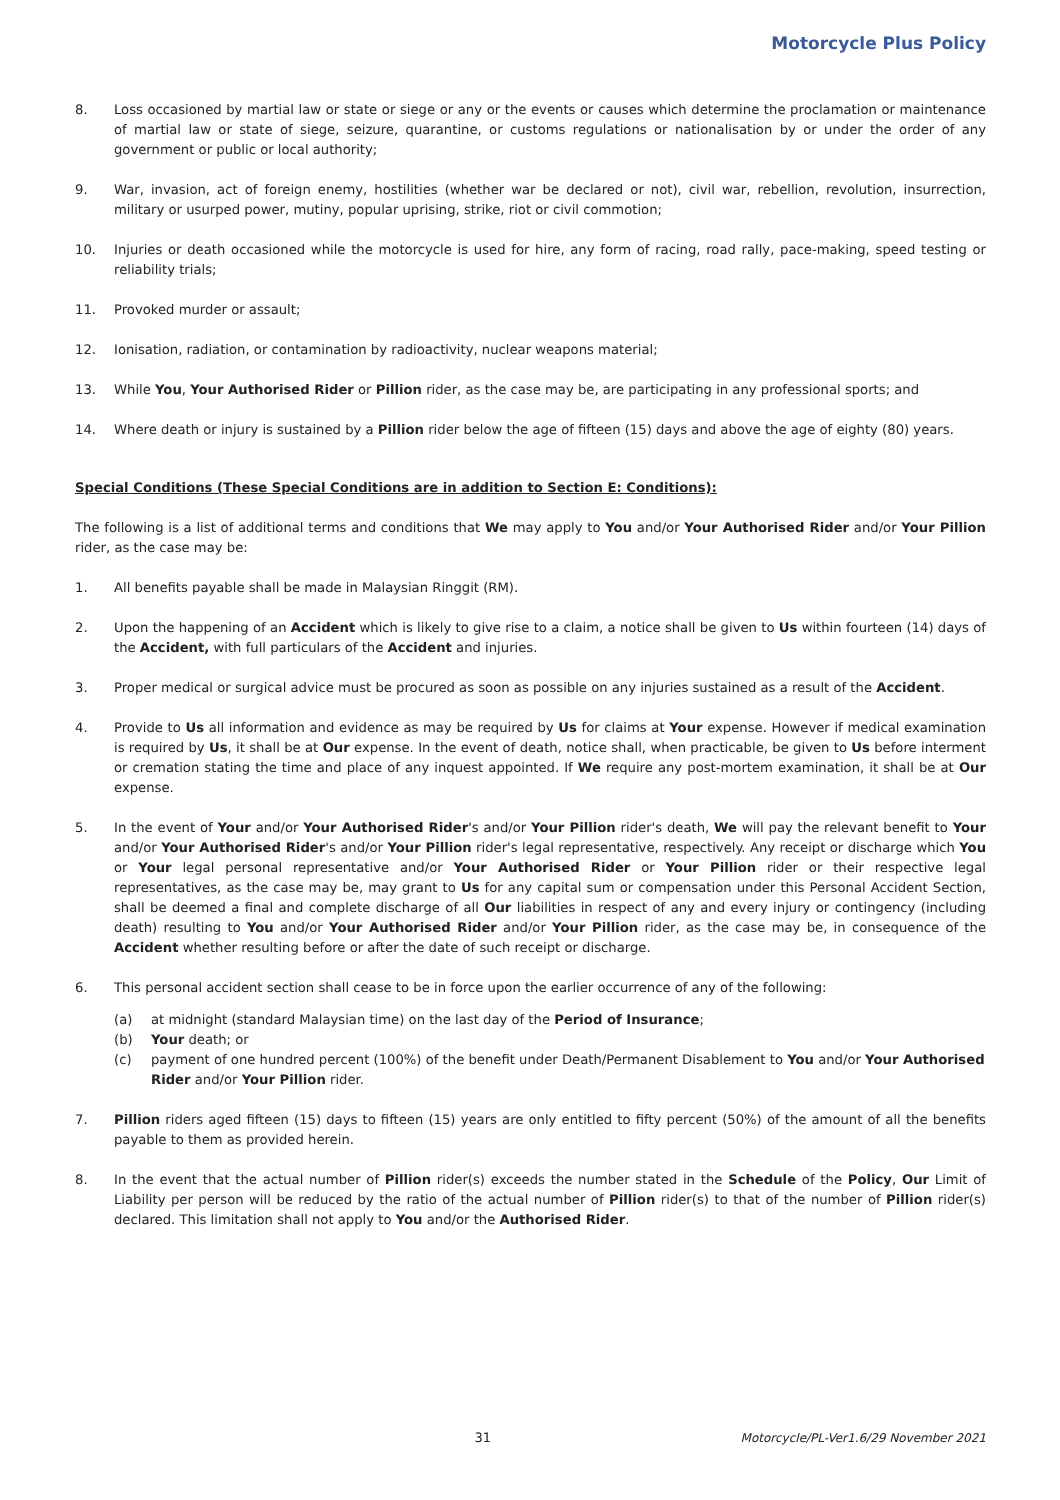Motorcycle Plus Policy
8. Loss occasioned by martial law or state or siege or any or the events or causes which determine the proclamation or maintenance of martial law or state of siege, seizure, quarantine, or customs regulations or nationalisation by or under the order of any government or public or local authority;
9. War, invasion, act of foreign enemy, hostilities (whether war be declared or not), civil war, rebellion, revolution, insurrection, military or usurped power, mutiny, popular uprising, strike, riot or civil commotion;
10. Injuries or death occasioned while the motorcycle is used for hire, any form of racing, road rally, pace-making, speed testing or reliability trials;
11. Provoked murder or assault;
12. Ionisation, radiation, or contamination by radioactivity, nuclear weapons material;
13. While You, Your Authorised Rider or Pillion rider, as the case may be, are participating in any professional sports; and
14. Where death or injury is sustained by a Pillion rider below the age of fifteen (15) days and above the age of eighty (80) years.
Special Conditions (These Special Conditions are in addition to Section E: Conditions):
The following is a list of additional terms and conditions that We may apply to You and/or Your Authorised Rider and/or Your Pillion rider, as the case may be:
1. All benefits payable shall be made in Malaysian Ringgit (RM).
2. Upon the happening of an Accident which is likely to give rise to a claim, a notice shall be given to Us within fourteen (14) days of the Accident, with full particulars of the Accident and injuries.
3. Proper medical or surgical advice must be procured as soon as possible on any injuries sustained as a result of the Accident.
4. Provide to Us all information and evidence as may be required by Us for claims at Your expense. However if medical examination is required by Us, it shall be at Our expense. In the event of death, notice shall, when practicable, be given to Us before interment or cremation stating the time and place of any inquest appointed. If We require any post-mortem examination, it shall be at Our expense.
5. In the event of Your and/or Your Authorised Rider's and/or Your Pillion rider's death, We will pay the relevant benefit to Your and/or Your Authorised Rider's and/or Your Pillion rider's legal representative, respectively. Any receipt or discharge which You or Your legal personal representative and/or Your Authorised Rider or Your Pillion rider or their respective legal representatives, as the case may be, may grant to Us for any capital sum or compensation under this Personal Accident Section, shall be deemed a final and complete discharge of all Our liabilities in respect of any and every injury or contingency (including death) resulting to You and/or Your Authorised Rider and/or Your Pillion rider, as the case may be, in consequence of the Accident whether resulting before or after the date of such receipt or discharge.
6. This personal accident section shall cease to be in force upon the earlier occurrence of any of the following:
(a) at midnight (standard Malaysian time) on the last day of the Period of Insurance;
(b) Your death; or
(c) payment of one hundred percent (100%) of the benefit under Death/Permanent Disablement to You and/or Your Authorised Rider and/or Your Pillion rider.
7. Pillion riders aged fifteen (15) days to fifteen (15) years are only entitled to fifty percent (50%) of the amount of all the benefits payable to them as provided herein.
8. In the event that the actual number of Pillion rider(s) exceeds the number stated in the Schedule of the Policy, Our Limit of Liability per person will be reduced by the ratio of the actual number of Pillion rider(s) to that of the number of Pillion rider(s) declared. This limitation shall not apply to You and/or the Authorised Rider.
31 Motorcycle/PL-Ver1.6/29 November 2021